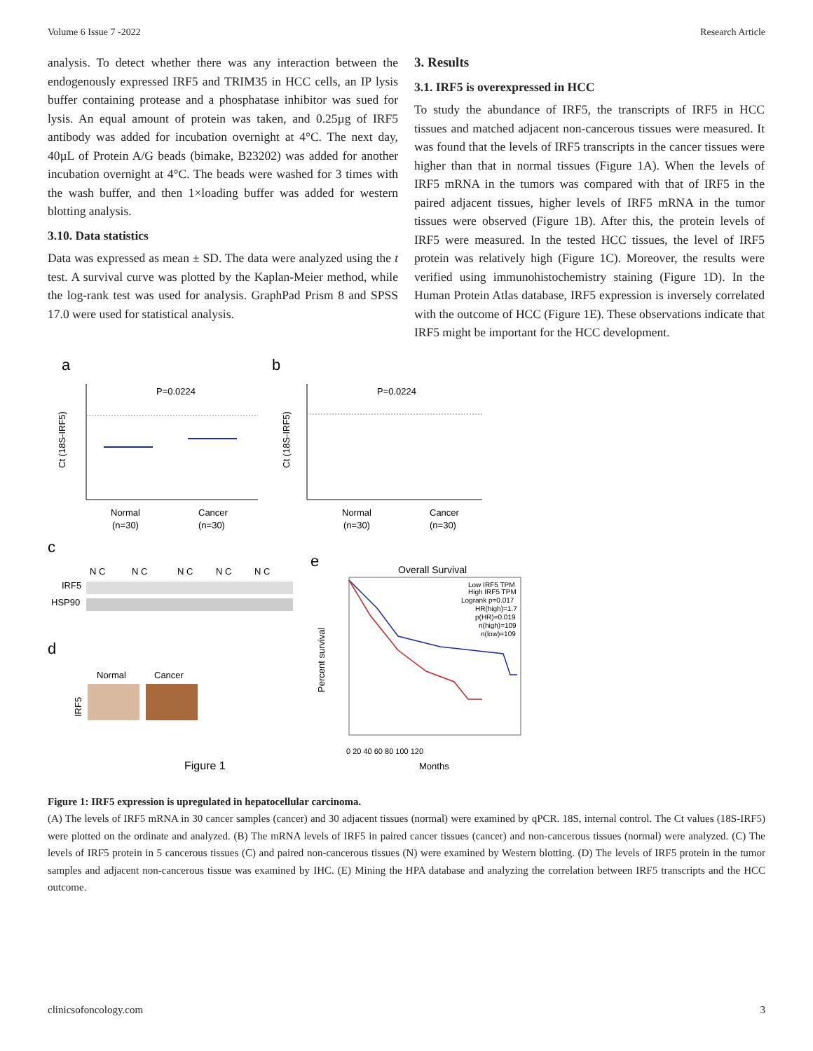Volume 6 Issue 7 -2022 Research Article
analysis. To detect whether there was any interaction between the endogenously expressed IRF5 and TRIM35 in HCC cells, an IP lysis buffer containing protease and a phosphatase inhibitor was sued for lysis. An equal amount of protein was taken, and 0.25µg of IRF5 antibody was added for incubation overnight at 4°C. The next day, 40µL of Protein A/G beads (bimake, B23202) was added for another incubation overnight at 4°C. The beads were washed for 3 times with the wash buffer, and then 1×loading buffer was added for western blotting analysis.
3.10. Data statistics
Data was expressed as mean ± SD. The data were analyzed using the t test. A survival curve was plotted by the Kaplan-Meier method, while the log-rank test was used for analysis. GraphPad Prism 8 and SPSS 17.0 were used for statistical analysis.
3. Results
3.1. IRF5 is overexpressed in HCC
To study the abundance of IRF5, the transcripts of IRF5 in HCC tissues and matched adjacent non-cancerous tissues were measured. It was found that the levels of IRF5 transcripts in the cancer tissues were higher than that in normal tissues (Figure 1A). When the levels of IRF5 mRNA in the tumors was compared with that of IRF5 in the paired adjacent tissues, higher levels of IRF5 mRNA in the tumor tissues were observed (Figure 1B). After this, the protein levels of IRF5 were measured. In the tested HCC tissues, the level of IRF5 protein was relatively high (Figure 1C). Moreover, the results were verified using immunohistochemistry staining (Figure 1D). In the Human Protein Atlas database, IRF5 expression is inversely correlated with the outcome of HCC (Figure 1E). These observations indicate that IRF5 might be important for the HCC development.
a
b
P=0.0224
Normal
(n=30)
Cancer
(n=30)
Ct (18S-IRF5)
P=0.0224
Normal
(n=30)
Cancer
(n=30)
Ct (18S-IRF5)
c
N C
N C
N C
N C
N C
IRF5
HSP90
d
Normal
Cancer
IRF5
Figure 1
e
Overall Survival
Low IRF5 TPM
High IRF5 TPM
Logrank p=0.017
HR(high)=1.7
p(HR)=0.019
n(high)=109
n(low)=109
Percent survival
0 20 40 60 80 100 120
Months
Figure 1: IRF5 expression is upregulated in hepatocellular carcinoma.
(A) The levels of IRF5 mRNA in 30 cancer samples (cancer) and 30 adjacent tissues (normal) were examined by qPCR. 18S, internal control. The Ct values (18S-IRF5) were plotted on the ordinate and analyzed. (B) The mRNA levels of IRF5 in paired cancer tissues (cancer) and non-cancerous tissues (normal) were analyzed. (C) The levels of IRF5 protein in 5 cancerous tissues (C) and paired non-cancerous tissues (N) were examined by Western blotting. (D) The levels of IRF5 protein in the tumor samples and adjacent non-cancerous tissue was examined by IHC. (E) Mining the HPA database and analyzing the correlation between IRF5 transcripts and the HCC outcome.
clinicsofoncology.com 3